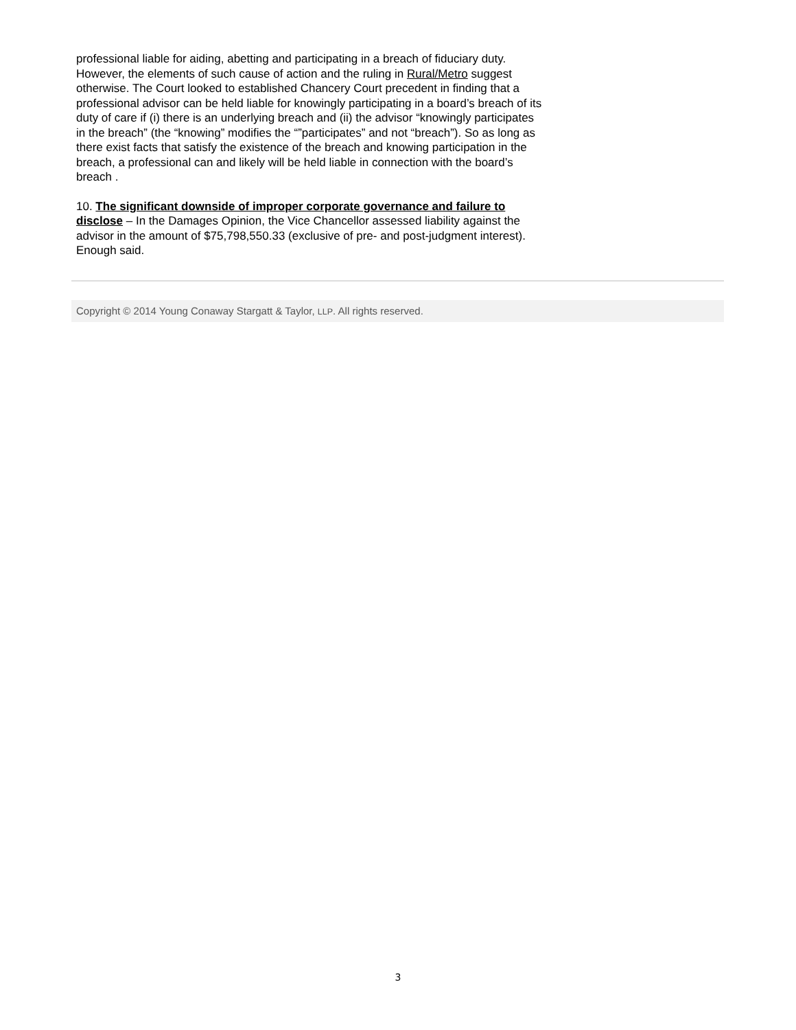professional liable for aiding, abetting and participating in a breach of fiduciary duty. However, the elements of such cause of action and the ruling in Rural/Metro suggest otherwise. The Court looked to established Chancery Court precedent in finding that a professional advisor can be held liable for knowingly participating in a board’s breach of its duty of care if (i) there is an underlying breach and (ii) the advisor “knowingly participates in the breach” (the “knowing” modifies the “”participates” and not “breach”). So as long as there exist facts that satisfy the existence of the breach and knowing participation in the breach, a professional can and likely will be held liable in connection with the board’s breach .
10. The significant downside of improper corporate governance and failure to disclose – In the Damages Opinion, the Vice Chancellor assessed liability against the advisor in the amount of $75,798,550.33 (exclusive of pre- and post-judgment interest). Enough said.
Copyright © 2014 Young Conaway Stargatt & Taylor, LLP. All rights reserved.
3